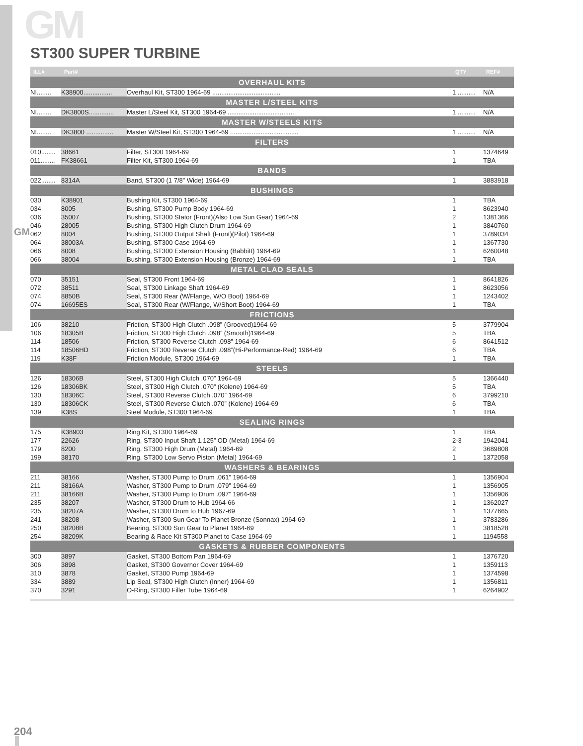GM
GM
ST300 SUPER TURBINE
| ILL# | Part# | | QTY | REF# |
| --- | --- | --- | --- | --- |
| OVERHAUL KITS | | | | |
| NI........ | K38900................ | Overhaul Kit, ST300 1964-69 ...................................... | 1 .......... | N/A |
| MASTER L/STEEL KITS | | | | |
| NI........ | DK3800S.............. | Master L/Steel Kit, ST300 1964-69 ...................................... | 1 .......... | N/A |
| MASTER W/STEELS KITS | | | | |
| NI........ | DK3800 ............... | Master W/Steel Kit, ST300 1964-69 ...................................... | 1 .......... | N/A |
| FILTERS | | | | |
| 010........ | 38661 | Filter, ST300 1964-69 | 1 | 1374649 |
| 011........ | FK38661 | Filter Kit, ST300 1964-69 | 1 | TBA |
| BANDS | | | | |
| 022........ | 8314A | Band, ST300 (1 7/8” Wide) 1964-69 | 1 | 3883918 |
| BUSHINGS | | | | |
| 030 | K38901 | Bushing Kit, ST300 1964-69 | 1 | TBA |
| 034 | 8005 | Bushing, ST300 Pump Body 1964-69 | 1 | 8623940 |
| 036 | 35007 | Bushing, ST300 Stator (Front)(Also Low Sun Gear) 1964-69 | 2 | 1381366 |
| 046 | 28005 | Bushing, ST300 High Clutch Drum 1964-69 | 1 | 3840760 |
| 062 | 8004 | Bushing, ST300 Output Shaft (Front)(Pilot) 1964-69 | 1 | 3789034 |
| 064 | 38003A | Bushing, ST300 Case 1964-69 | 1 | 1367730 |
| 066 | 8008 | Bushing, ST300 Extension Housing (Babbitt) 1964-69 | 1 | 6260048 |
| 066 | 38004 | Bushing, ST300 Extension Housing (Bronze) 1964-69 | 1 | TBA |
| METAL CLAD SEALS | | | | |
| 070 | 35151 | Seal, ST300 Front 1964-69 | 1 | 8641826 |
| 072 | 38511 | Seal, ST300 Linkage Shaft 1964-69 | 1 | 8623056 |
| 074 | 8850B | Seal, ST300 Rear (W/Flange, W/O Boot) 1964-69 | 1 | 1243402 |
| 074 | 16695ES | Seal, ST300 Rear (W/Flange, W/Short Boot) 1964-69 | 1 | TBA |
| FRICTIONS | | | | |
| 106 | 38210 | Friction, ST300 High Clutch .098” (Grooved)1964-69 | 5 | 3779904 |
| 106 | 18305B | Friction, ST300 High Clutch .098” (Smooth)1964-69 | 5 | TBA |
| 114 | 18506 | Friction, ST300 Reverse Clutch .098” 1964-69 | 6 | 8641512 |
| 114 | 18506HD | Friction, ST300 Reverse Clutch .098”(Hi-Performance-Red) 1964-69 | 6 | TBA |
| 119 | K38F | Friction Module, ST300 1964-69 | 1 | TBA |
| STEELS | | | | |
| 126 | 18306B | Steel, ST300 High Clutch .070” 1964-69 | 5 | 1366440 |
| 126 | 18306BK | Steel, ST300 High Clutch .070” (Kolene) 1964-69 | 5 | TBA |
| 130 | 18306C | Steel, ST300 Reverse Clutch .070” 1964-69 | 6 | 3799210 |
| 130 | 18306CK | Steel, ST300 Reverse Clutch .070” (Kolene) 1964-69 | 6 | TBA |
| 139 | K38S | Steel Module, ST300 1964-69 | 1 | TBA |
| SEALING RINGS | | | | |
| 175 | K38903 | Ring Kit, ST300 1964-69 | 1 | TBA |
| 177 | 22626 | Ring, ST300 Input Shaft 1.125” OD (Metal) 1964-69 | 2-3 | 1942041 |
| 179 | 8200 | Ring, ST300 High Drum (Metal) 1964-69 | 2 | 3689808 |
| 199 | 38170 | Ring, ST300 Low Servo Piston (Metal) 1964-69 | 1 | 1372058 |
| WASHERS & BEARINGS | | | | |
| 211 | 38166 | Washer, ST300 Pump to Drum .061” 1964-69 | 1 | 1356904 |
| 211 | 38166A | Washer, ST300 Pump to Drum .079” 1964-69 | 1 | 1356905 |
| 211 | 38166B | Washer, ST300 Pump to Drum .097” 1964-69 | 1 | 1356906 |
| 235 | 38207 | Washer, ST300 Drum to Hub 1964-66 | 1 | 1362027 |
| 235 | 38207A | Washer, ST300 Drum to Hub 1967-69 | 1 | 1377665 |
| 241 | 38208 | Washer, ST300 Sun Gear To Planet Bronze (Sonnax) 1964-69 | 1 | 3783286 |
| 250 | 38208B | Bearing, ST300 Sun Gear to Planet 1964-69 | 1 | 3818528 |
| 254 | 38209K | Bearing & Race Kit ST300 Planet to Case 1964-69 | 1 | 1194558 |
| GASKETS & RUBBER COMPONENTS | | | | |
| 300 | 3897 | Gasket, ST300 Bottom Pan 1964-69 | 1 | 1376720 |
| 306 | 3898 | Gasket, ST300 Governor Cover 1964-69 | 1 | 1359113 |
| 310 | 3878 | Gasket, ST300 Pump 1964-69 | 1 | 1374598 |
| 334 | 3889 | Lip Seal, ST300 High Clutch (Inner) 1964-69 | 1 | 1356811 |
| 370 | 3291 | O-Ring, ST300 Filler Tube 1964-69 | 1 | 6264902 |
204